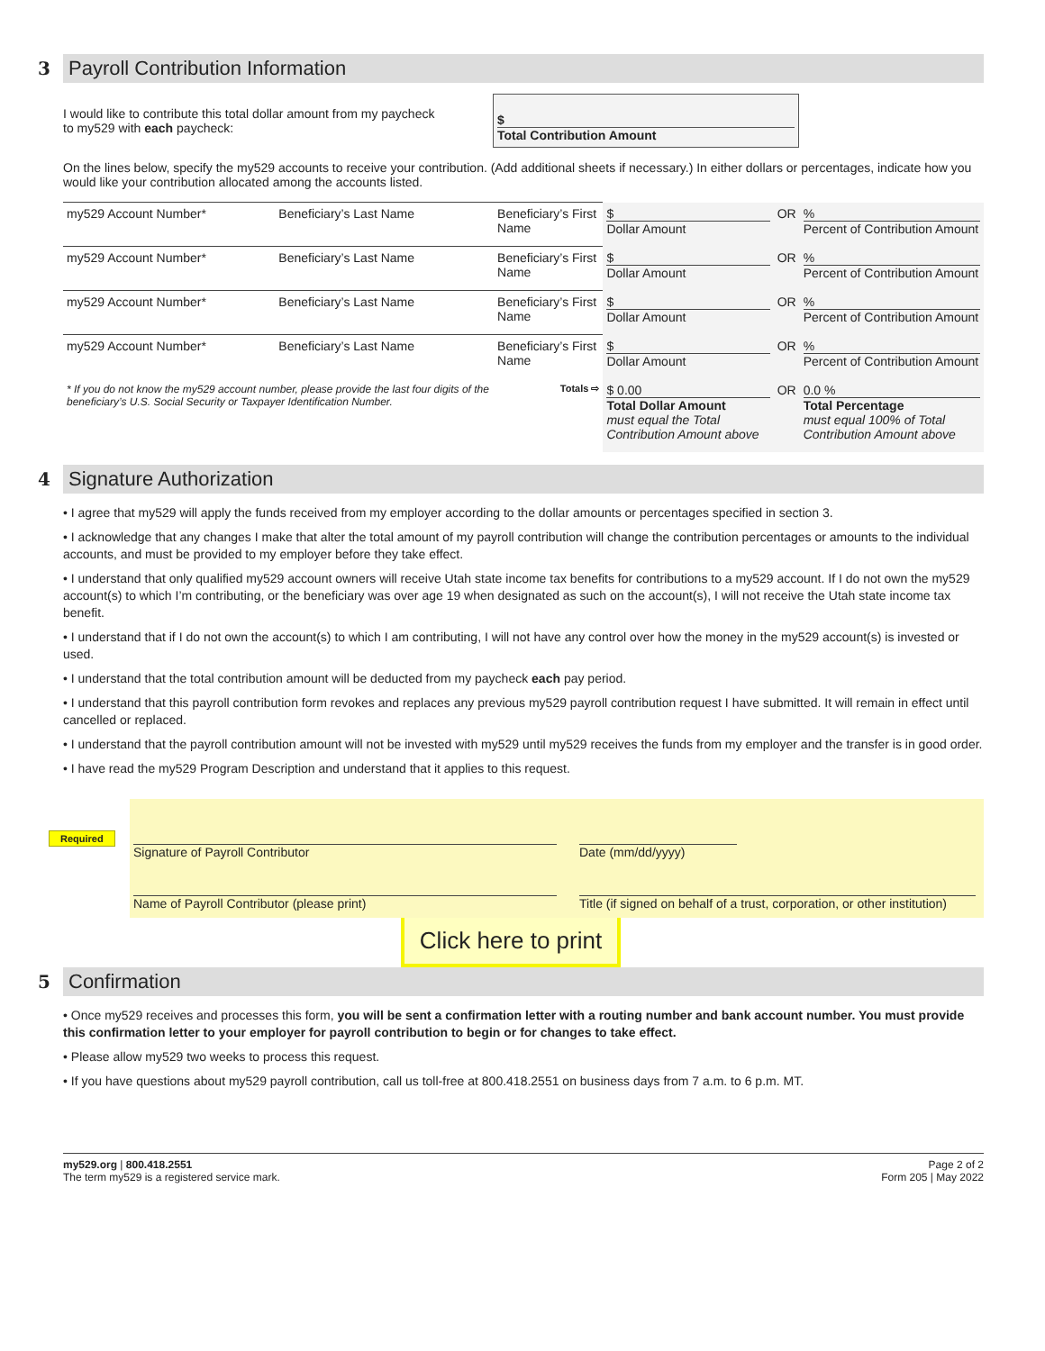3 Payroll Contribution Information
I would like to contribute this total dollar amount from my paycheck
to my529 with each paycheck:
$
Total Contribution Amount
On the lines below, specify the my529 accounts to receive your contribution. (Add additional sheets if necessary.) In either dollars or percentages, indicate how you would like your contribution allocated among the accounts listed.
| my529 Account Number* | Beneficiary’s Last Name | Beneficiary’s First Name | $ Dollar Amount | OR | % Percent of Contribution Amount |
| my529 Account Number* | Beneficiary’s Last Name | Beneficiary’s First Name | $ Dollar Amount | OR | % Percent of Contribution Amount |
| my529 Account Number* | Beneficiary’s Last Name | Beneficiary’s First Name | $ Dollar Amount | OR | % Percent of Contribution Amount |
| my529 Account Number* | Beneficiary’s Last Name | Beneficiary’s First Name | $ Dollar Amount | OR | % Percent of Contribution Amount |
| * If you do not know the my529 account number, please provide the last four digits of the beneficiary’s U.S. Social Security or Taxpayer Identification Number. | | Totals ⇨ | $ 0.00 Total Dollar Amount must equal the Total Contribution Amount above | OR | 0.0 % Total Percentage must equal 100% of Total Contribution Amount above |
4 Signature Authorization
• I agree that my529 will apply the funds received from my employer according to the dollar amounts or percentages specified in section 3.
• I acknowledge that any changes I make that alter the total amount of my payroll contribution will change the contribution percentages or amounts to the individual accounts, and must be provided to my employer before they take effect.
• I understand that only qualified my529 account owners will receive Utah state income tax benefits for contributions to a my529 account. If I do not own the my529 account(s) to which I’m contributing, or the beneficiary was over age 19 when designated as such on the account(s), I will not receive the Utah state income tax benefit.
• I understand that if I do not own the account(s) to which I am contributing, I will not have any control over how the money in the my529 account(s) is invested or used.
• I understand that the total contribution amount will be deducted from my paycheck each pay period.
• I understand that this payroll contribution form revokes and replaces any previous my529 payroll contribution request I have submitted. It will remain in effect until cancelled or replaced.
• I understand that the payroll contribution amount will not be invested with my529 until my529 receives the funds from my employer and the transfer is in good order.
• I have read the my529 Program Description and understand that it applies to this request.
Required
Signature of Payroll Contributor
Date (mm/dd/yyyy)
Name of Payroll Contributor (please print)
Title (if signed on behalf of a trust, corporation, or other institution)
Click here to print
5 Confirmation
• Once my529 receives and processes this form, you will be sent a confirmation letter with a routing number and bank account number. You must provide this confirmation letter to your employer for payroll contribution to begin or for changes to take effect.
• Please allow my529 two weeks to process this request.
• If you have questions about my529 payroll contribution, call us toll-free at 800.418.2551 on business days from 7 a.m. to 6 p.m. MT.
my529.org | 800.418.2551
The term my529 is a registered service mark.
Page 2 of 2
Form 205 | May 2022